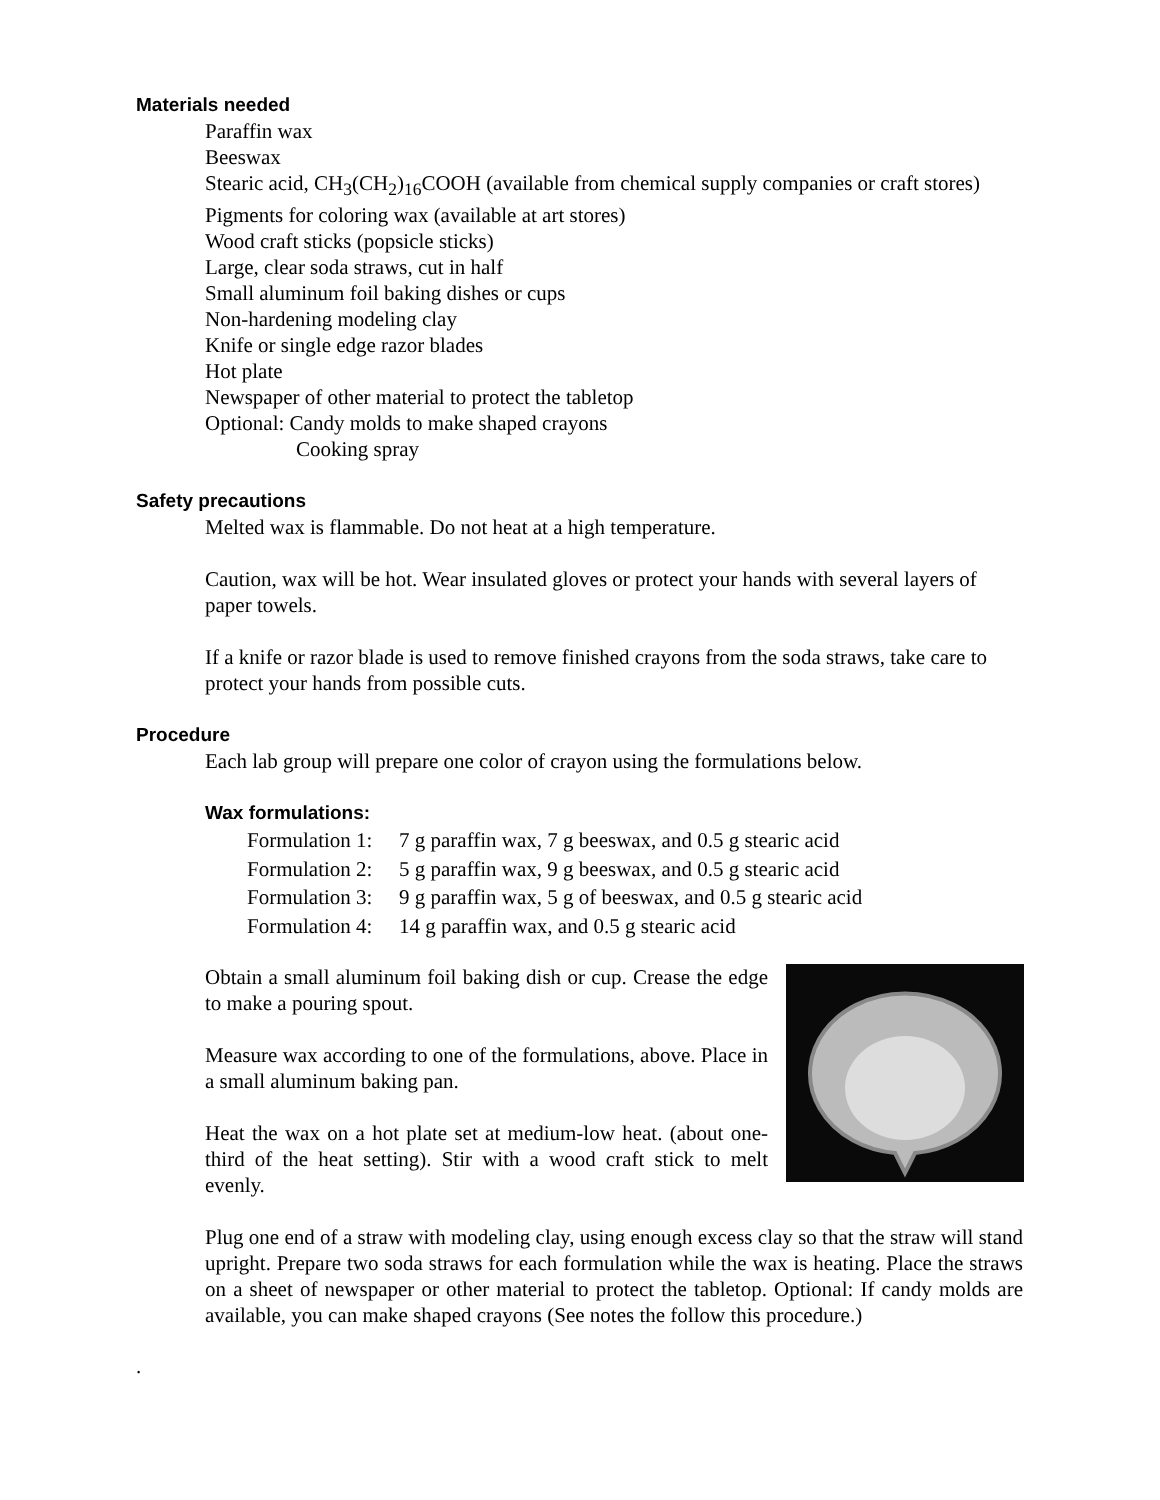Materials needed
Paraffin wax
Beeswax
Stearic acid, CH<sub>3</sub>(CH<sub>2</sub>)<sub>16</sub>COOH (available from chemical supply companies or craft stores)
Pigments for coloring wax (available at art stores)
Wood craft sticks (popsicle sticks)
Large, clear soda straws, cut in half
Small aluminum foil baking dishes or cups
Non-hardening modeling clay
Knife or single edge razor blades
Hot plate
Newspaper of other material to protect the tabletop
Optional: Candy molds to make shaped crayons
Cooking spray
Safety precautions
Melted wax is flammable. Do not heat at a high temperature.
Caution, wax will be hot. Wear insulated gloves or protect your hands with several layers of paper towels.
If a knife or razor blade is used to remove finished crayons from the soda straws, take care to protect your hands from possible cuts.
Procedure
Each lab group will prepare one color of crayon using the formulations below.
Wax formulations:
Formulation 1: 7 g paraffin wax, 7 g beeswax, and 0.5 g stearic acid
Formulation 2: 5 g paraffin wax, 9 g beeswax, and 0.5 g stearic acid
Formulation 3: 9 g paraffin wax, 5 g of beeswax, and 0.5 g stearic acid
Formulation 4: 14 g paraffin wax, and 0.5 g stearic acid
Obtain a small aluminum foil baking dish or cup. Crease the edge to make a pouring spout.
Measure wax according to one of the formulations, above. Place in a small aluminum baking pan.
Heat the wax on a hot plate set at medium-low heat. (about one-third of the heat setting). Stir with a wood craft stick to melt evenly.
Plug one end of a straw with modeling clay, using enough excess clay so that the straw will stand upright. Prepare two soda straws for each formulation while the wax is heating. Place the straws on a sheet of newspaper or other material to protect the tabletop. Optional: If candy molds are available, you can make shaped crayons (See notes the follow this procedure.)
.